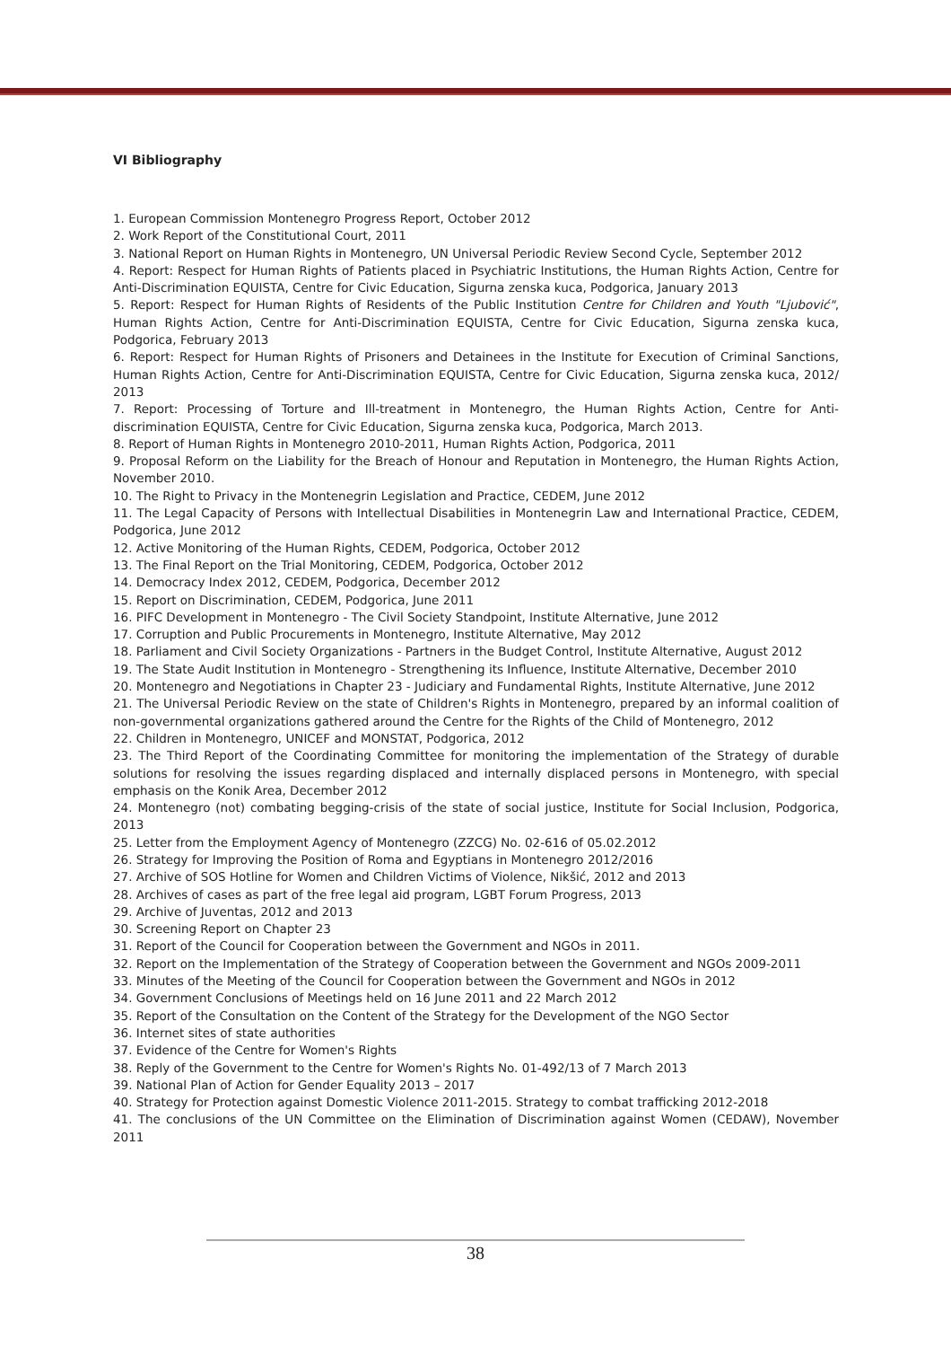VI Bibliography
1. European Commission Montenegro Progress Report, October 2012
2. Work Report of the Constitutional Court, 2011
3. National Report on Human Rights in Montenegro, UN Universal Periodic Review Second Cycle, September 2012
4. Report: Respect for Human Rights of Patients placed in Psychiatric Institutions, the Human Rights Action, Centre for Anti-Discrimination EQUISTA, Centre for Civic Education, Sigurna zenska kuca, Podgorica, January 2013
5. Report: Respect for Human Rights of Residents of the Public Institution Centre for Children and Youth "Ljubović", Human Rights Action, Centre for Anti-Discrimination EQUISTA, Centre for Civic Education, Sigurna zenska kuca, Podgorica, February 2013
6. Report: Respect for Human Rights of Prisoners and Detainees in the Institute for Execution of Criminal Sanctions, Human Rights Action, Centre for Anti-Discrimination EQUISTA, Centre for Civic Education, Sigurna zenska kuca, 2012/ 2013
7. Report: Processing of Torture and Ill-treatment in Montenegro, the Human Rights Action, Centre for Anti-discrimination EQUISTA, Centre for Civic Education, Sigurna zenska kuca, Podgorica, March 2013.
8. Report of Human Rights in Montenegro 2010-2011, Human Rights Action, Podgorica, 2011
9. Proposal Reform on the Liability for the Breach of Honour and Reputation in Montenegro, the Human Rights Action, November 2010.
10. The Right to Privacy in the Montenegrin Legislation and Practice, CEDEM, June 2012
11. The Legal Capacity of Persons with Intellectual Disabilities in Montenegrin Law and International Practice, CEDEM, Podgorica, June 2012
12. Active Monitoring of the Human Rights, CEDEM, Podgorica, October 2012
13. The Final Report on the Trial Monitoring, CEDEM, Podgorica, October 2012
14. Democracy Index 2012, CEDEM, Podgorica, December 2012
15. Report on Discrimination, CEDEM, Podgorica, June 2011
16. PIFC Development in Montenegro - The Civil Society Standpoint, Institute Alternative, June 2012
17. Corruption and Public Procurements in Montenegro, Institute Alternative, May 2012
18. Parliament and Civil Society Organizations - Partners in the Budget Control, Institute Alternative, August 2012
19. The State Audit Institution in Montenegro - Strengthening its Influence, Institute Alternative, December 2010
20. Montenegro and Negotiations in Chapter 23 - Judiciary and Fundamental Rights, Institute Alternative, June 2012
21. The Universal Periodic Review on the state of Children's Rights in Montenegro, prepared by an informal coalition of non-governmental organizations gathered around the Centre for the Rights of the Child of Montenegro, 2012
22. Children in Montenegro, UNICEF and MONSTAT, Podgorica, 2012
23. The Third Report of the Coordinating Committee for monitoring the implementation of the Strategy of durable solutions for resolving the issues regarding displaced and internally displaced persons in Montenegro, with special emphasis on the Konik Area, December 2012
24. Montenegro (not) combating begging-crisis of the state of social justice, Institute for Social Inclusion, Podgorica, 2013
25. Letter from the Employment Agency of Montenegro (ZZCG) No. 02-616 of 05.02.2012
26. Strategy for Improving the Position of Roma and Egyptians in Montenegro 2012/2016
27. Archive of SOS Hotline for Women and Children Victims of Violence, Nikšić, 2012 and 2013
28. Archives of cases as part of the free legal aid program, LGBT Forum Progress, 2013
29. Archive of Juventas, 2012 and 2013
30. Screening Report on Chapter 23
31. Report of the Council for Cooperation between the Government and NGOs in 2011.
32. Report on the Implementation of the Strategy of Cooperation between the Government and NGOs 2009-2011
33. Minutes of the Meeting of the Council for Cooperation between the Government and NGOs in 2012
34. Government Conclusions of Meetings held on 16 June 2011 and 22 March 2012
35. Report of the Consultation on the Content of the Strategy for the Development of the NGO Sector
36. Internet sites of state authorities
37. Evidence of the Centre for Women's Rights
38. Reply of the Government to the Centre for Women's Rights No. 01-492/13 of 7 March 2013
39. National Plan of Action for Gender Equality 2013 – 2017
40. Strategy for Protection against Domestic Violence 2011-2015. Strategy to combat trafficking 2012-2018
41. The conclusions of the UN Committee on the Elimination of Discrimination against Women (CEDAW), November 2011
38